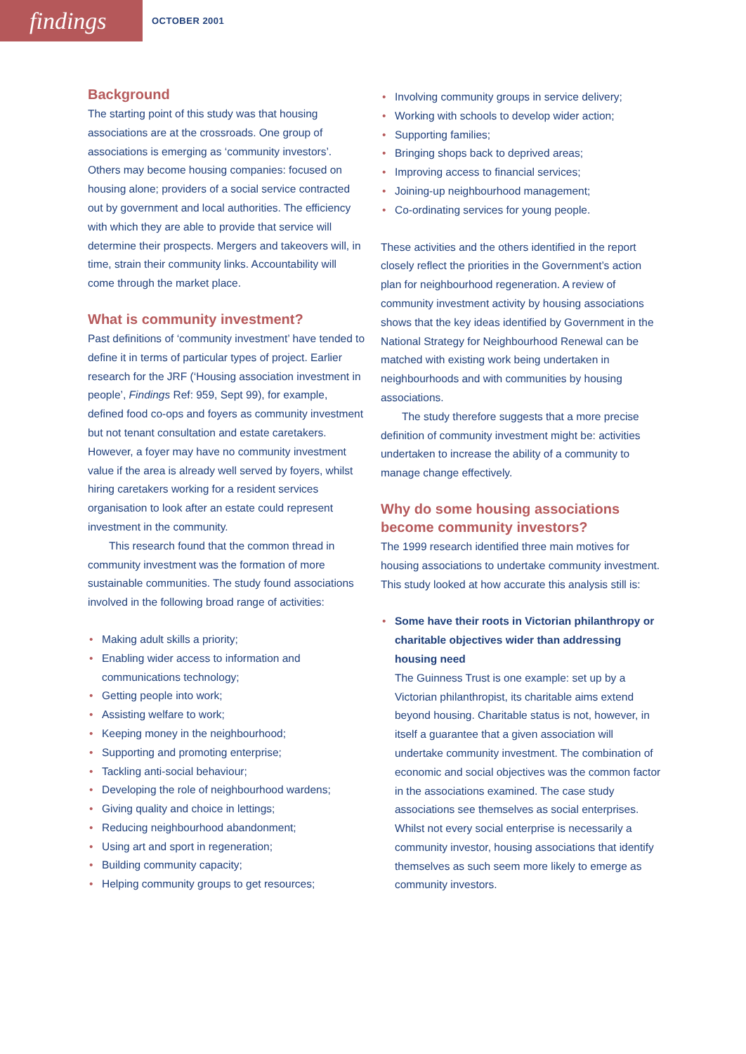findings
OCTOBER 2001
Background
The starting point of this study was that housing associations are at the crossroads. One group of associations is emerging as ‘community investors’. Others may become housing companies: focused on housing alone; providers of a social service contracted out by government and local authorities. The efficiency with which they are able to provide that service will determine their prospects. Mergers and takeovers will, in time, strain their community links. Accountability will come through the market place.
What is community investment?
Past definitions of ‘community investment’ have tended to define it in terms of particular types of project. Earlier research for the JRF (‘Housing association investment in people’, Findings Ref: 959, Sept 99), for example, defined food co-ops and foyers as community investment but not tenant consultation and estate caretakers. However, a foyer may have no community investment value if the area is already well served by foyers, whilst hiring caretakers working for a resident services organisation to look after an estate could represent investment in the community.
This research found that the common thread in community investment was the formation of more sustainable communities. The study found associations involved in the following broad range of activities:
• Making adult skills a priority;
• Enabling wider access to information and communications technology;
• Getting people into work;
• Assisting welfare to work;
• Keeping money in the neighbourhood;
• Supporting and promoting enterprise;
• Tackling anti-social behaviour;
• Developing the role of neighbourhood wardens;
• Giving quality and choice in lettings;
• Reducing neighbourhood abandonment;
• Using art and sport in regeneration;
• Building community capacity;
• Helping community groups to get resources;
• Involving community groups in service delivery;
• Working with schools to develop wider action;
• Supporting families;
• Bringing shops back to deprived areas;
• Improving access to financial services;
• Joining-up neighbourhood management;
• Co-ordinating services for young people.
These activities and the others identified in the report closely reflect the priorities in the Government’s action plan for neighbourhood regeneration. A review of community investment activity by housing associations shows that the key ideas identified by Government in the National Strategy for Neighbourhood Renewal can be matched with existing work being undertaken in neighbourhoods and with communities by housing associations.
The study therefore suggests that a more precise definition of community investment might be: activities undertaken to increase the ability of a community to manage change effectively.
Why do some housing associations become community investors?
The 1999 research identified three main motives for housing associations to undertake community investment. This study looked at how accurate this analysis still is:
• Some have their roots in Victorian philanthropy or charitable objectives wider than addressing housing need
The Guinness Trust is one example: set up by a Victorian philanthropist, its charitable aims extend beyond housing. Charitable status is not, however, in itself a guarantee that a given association will undertake community investment. The combination of economic and social objectives was the common factor in the associations examined. The case study associations see themselves as social enterprises. Whilst not every social enterprise is necessarily a community investor, housing associations that identify themselves as such seem more likely to emerge as community investors.